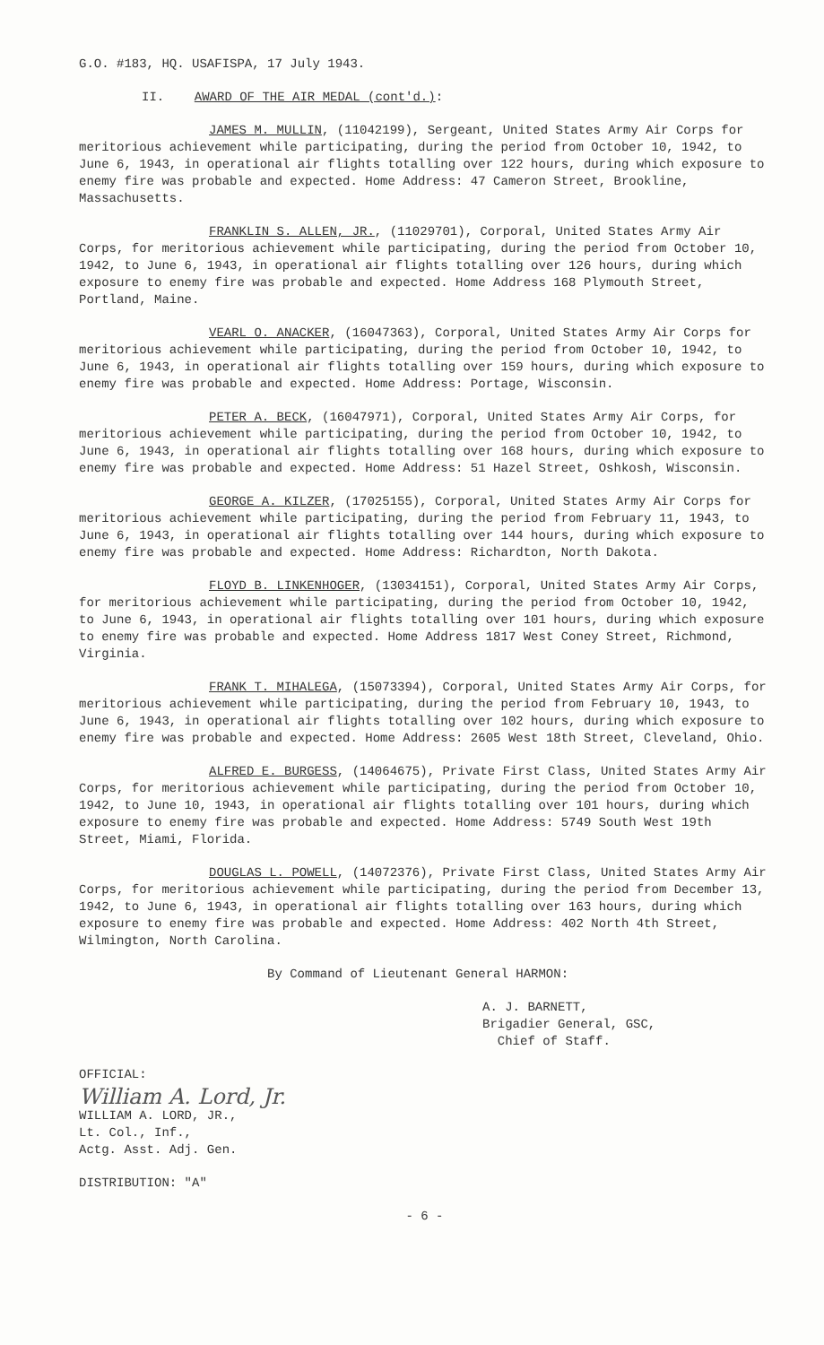G.O. #183, HQ. USAFISPA, 17 July 1943.
II. AWARD OF THE AIR MEDAL (cont'd.):
JAMES M. MULLIN, (11042199), Sergeant, United States Army Air Corps for meritorious achievement while participating, during the period from October 10, 1942, to June 6, 1943, in operational air flights totalling over 122 hours, during which exposure to enemy fire was probable and expected. Home Address: 47 Cameron Street, Brookline, Massachusetts.
FRANKLIN S. ALLEN, JR., (11029701), Corporal, United States Army Air Corps, for meritorious achievement while participating, during the period from October 10, 1942, to June 6, 1943, in operational air flights totalling over 126 hours, during which exposure to enemy fire was probable and expected. Home Address 168 Plymouth Street, Portland, Maine.
VEARL O. ANACKER, (16047363), Corporal, United States Army Air Corps for meritorious achievement while participating, during the period from October 10, 1942, to June 6, 1943, in operational air flights totalling over 159 hours, during which exposure to enemy fire was probable and expected. Home Address: Portage, Wisconsin.
PETER A. BECK, (16047971), Corporal, United States Army Air Corps, for meritorious achievement while participating, during the period from October 10, 1942, to June 6, 1943, in operational air flights totalling over 168 hours, during which exposure to enemy fire was probable and expected. Home Address: 51 Hazel Street, Oshkosh, Wisconsin.
GEORGE A. KILZER, (17025155), Corporal, United States Army Air Corps for meritorious achievement while participating, during the period from February 11, 1943, to June 6, 1943, in operational air flights totalling over 144 hours, during which exposure to enemy fire was probable and expected. Home Address: Richardton, North Dakota.
FLOYD B. LINKENHOGER, (13034151), Corporal, United States Army Air Corps, for meritorious achievement while participating, during the period from October 10, 1942, to June 6, 1943, in operational air flights totalling over 101 hours, during which exposure to enemy fire was probable and expected. Home Address 1817 West Coney Street, Richmond, Virginia.
FRANK T. MIHALEGA, (15073394), Corporal, United States Army Air Corps, for meritorious achievement while participating, during the period from February 10, 1943, to June 6, 1943, in operational air flights totalling over 102 hours, during which exposure to enemy fire was probable and expected. Home Address: 2605 West 18th Street, Cleveland, Ohio.
ALFRED E. BURGESS, (14064675), Private First Class, United States Army Air Corps, for meritorious achievement while participating, during the period from October 10, 1942, to June 10, 1943, in operational air flights totalling over 101 hours, during which exposure to enemy fire was probable and expected. Home Address: 5749 South West 19th Street, Miami, Florida.
DOUGLAS L. POWELL, (14072376), Private First Class, United States Army Air Corps, for meritorious achievement while participating, during the period from December 13, 1942, to June 6, 1943, in operational air flights totalling over 163 hours, during which exposure to enemy fire was probable and expected. Home Address: 402 North 4th Street, Wilmington, North Carolina.
By Command of Lieutenant General HARMON:
A. J. BARNETT,
Brigadier General, GSC,
Chief of Staff.
OFFICIAL:
William A. Lord, Jr.
WILLIAM A. LORD, JR.,
Lt. Col., Inf.,
Actg. Asst. Adj. Gen.
DISTRIBUTION: "A"
- 6 -